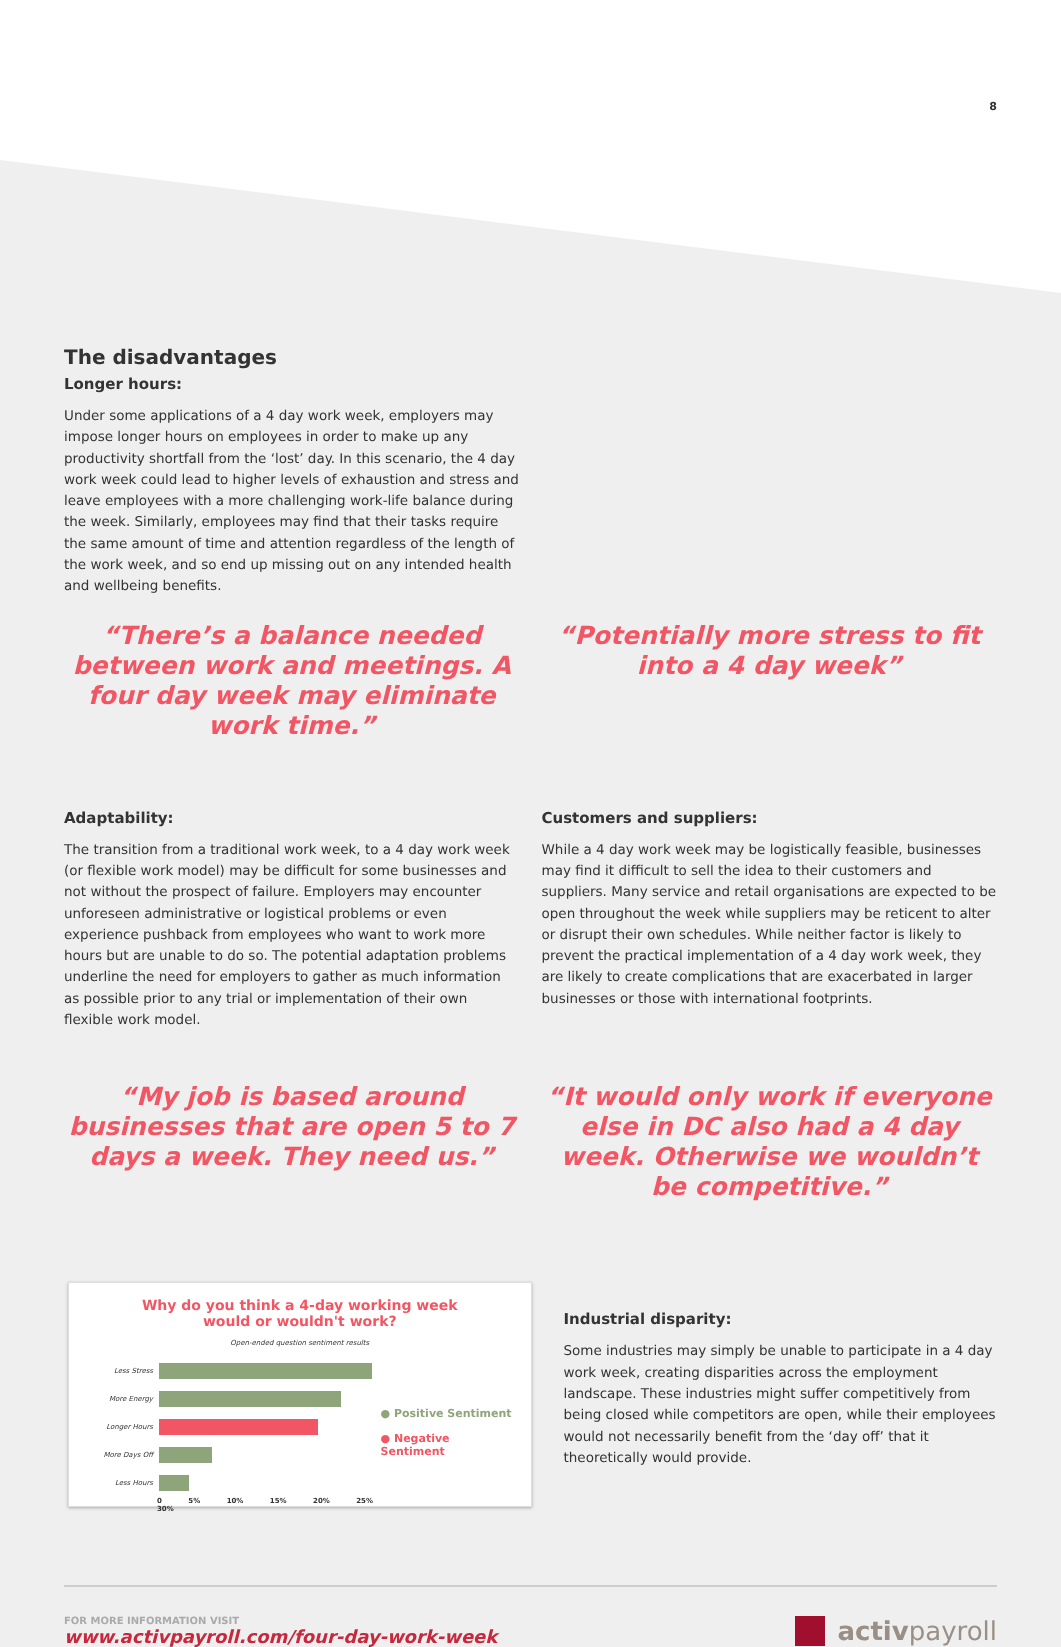8
The disadvantages
Longer hours:
Under some applications of a 4 day work week, employers may impose longer hours on employees in order to make up any productivity shortfall from the ‘lost’ day. In this scenario, the 4 day work week could lead to higher levels of exhaustion and stress and leave employees with a more challenging work-life balance during the week. Similarly, employees may find that their tasks require the same amount of time and attention regardless of the length of the work week, and so end up missing out on any intended health and wellbeing benefits.
“There’s a balance needed between work and meetings. A four day week may eliminate work time.”
“Potentially more stress to fit into a 4 day week”
Adaptability:
The transition from a traditional work week, to a 4 day work week (or flexible work model) may be difficult for some businesses and not without the prospect of failure. Employers may encounter unforeseen administrative or logistical problems or even experience pushback from employees who want to work more hours but are unable to do so. The potential adaptation problems underline the need for employers to gather as much information as possible prior to any trial or implementation of their own flexible work model.
Customers and suppliers:
While a 4 day work week may be logistically feasible, businesses may find it difficult to sell the idea to their customers and suppliers. Many service and retail organisations are expected to be open throughout the week while suppliers may be reticent to alter or disrupt their own schedules. While neither factor is likely to prevent the practical implementation of a 4 day work week, they are likely to create complications that are exacerbated in larger businesses or those with international footprints.
“My job is based around businesses that are open 5 to 7 days a week. They need us.”
“It would only work if everyone else in DC also had a 4 day week. Otherwise we wouldn’t be competitive.”
Why do you think a 4-day working week
would or wouldn't work?
Open-ended question sentiment results
Less Stress
More Energy
Longer Hours
More Days Off
Less Hours
0 5% 10% 15% 20% 25% 30%
● Positive Sentiment
● Negative Sentiment
Industrial disparity:
Some industries may simply be unable to participate in a 4 day work week, creating disparities across the employment landscape. These industries might suffer competitively from being closed while competitors are open, while their employees would not necessarily benefit from the ‘day off’ that it theoretically would provide.
FOR MORE INFORMATION VISIT
www.activpayroll.com/four-day-work-week
activpayroll